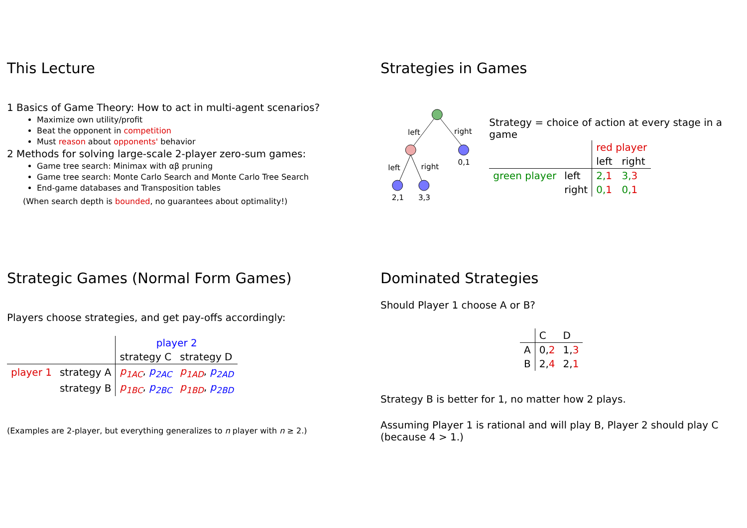This Lecture
1 Basics of Game Theory: How to act in multi-agent scenarios?
Maximize own utility/profit
Beat the opponent in competition
Must reason about opponents' behavior
2 Methods for solving large-scale 2-player zero-sum games:
Game tree search: Minimax with αβ pruning
Game tree search: Monte Carlo Search and Monte Carlo Tree Search
End-game databases and Transposition tables
(When search depth is bounded, no guarantees about optimality!)
Strategies in Games
left
right
left
right
0,1
2,1
3,3
Strategy = choice of action at every stage in a game
| | | red player | |
| | | left | right |
| green player | left | 2, 1 | 3, 3 |
| | right | 0, 1 | 0, 1 |
Strategic Games (Normal Form Games)
Players choose strategies, and get pay-offs accordingly:
| | | player 2 | |
| | | strategy C | strategy D |
| player 1 | strategy A | p<sub>1AC</sub> , p<sub>2AC</sub> | p<sub>1AD</sub> , p<sub>2AD</sub> |
| | strategy B | p<sub>1BC</sub> , p<sub>2BC</sub> | p<sub>1BD</sub> , p<sub>2BD</sub> |
(Examples are 2-player, but everything generalizes to n player with n ≥ 2.)
Dominated Strategies
Should Player 1 choose A or B?
| | C | D |
| A | 0, 2 | 1, 3 |
| B | 2, 4 | 2, 1 |
Strategy B is better for 1, no matter how 2 plays.
Assuming Player 1 is rational and will play B, Player 2 should play C (because 4 > 1.)